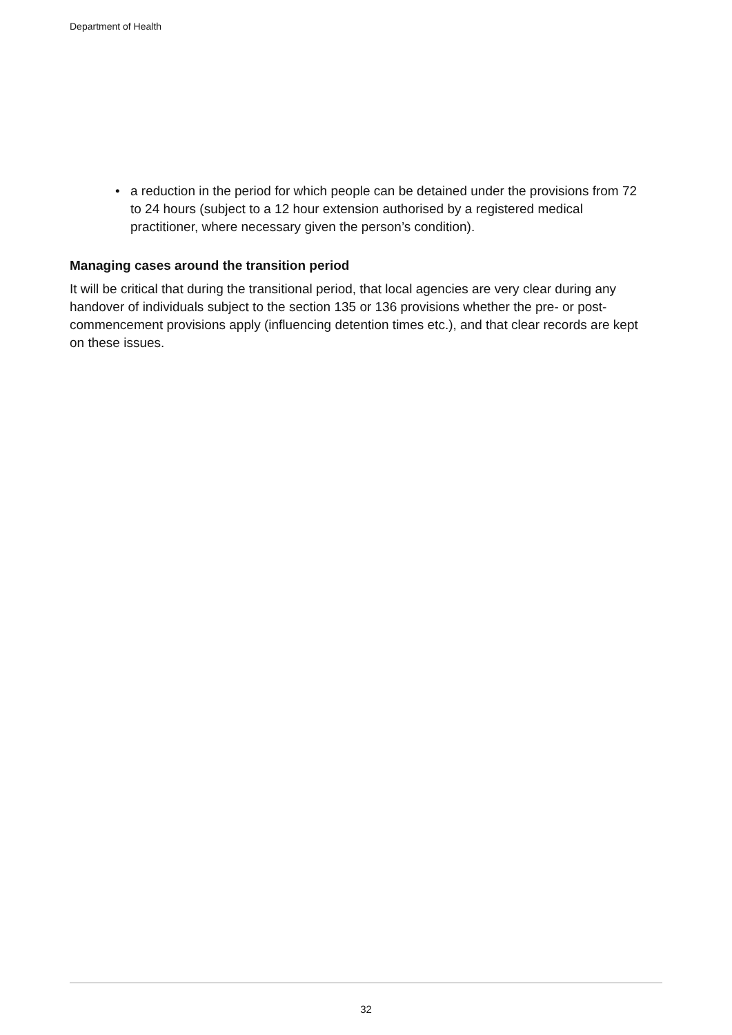Department of Health
• a reduction in the period for which people can be detained under the provisions from 72 to 24 hours (subject to a 12 hour extension authorised by a registered medical practitioner, where necessary given the person’s condition).
Managing cases around the transition period
It will be critical that during the transitional period, that local agencies are very clear during any handover of individuals subject to the section 135 or 136 provisions whether the pre- or post-commencement provisions apply (influencing detention times etc.), and that clear records are kept on these issues.
32